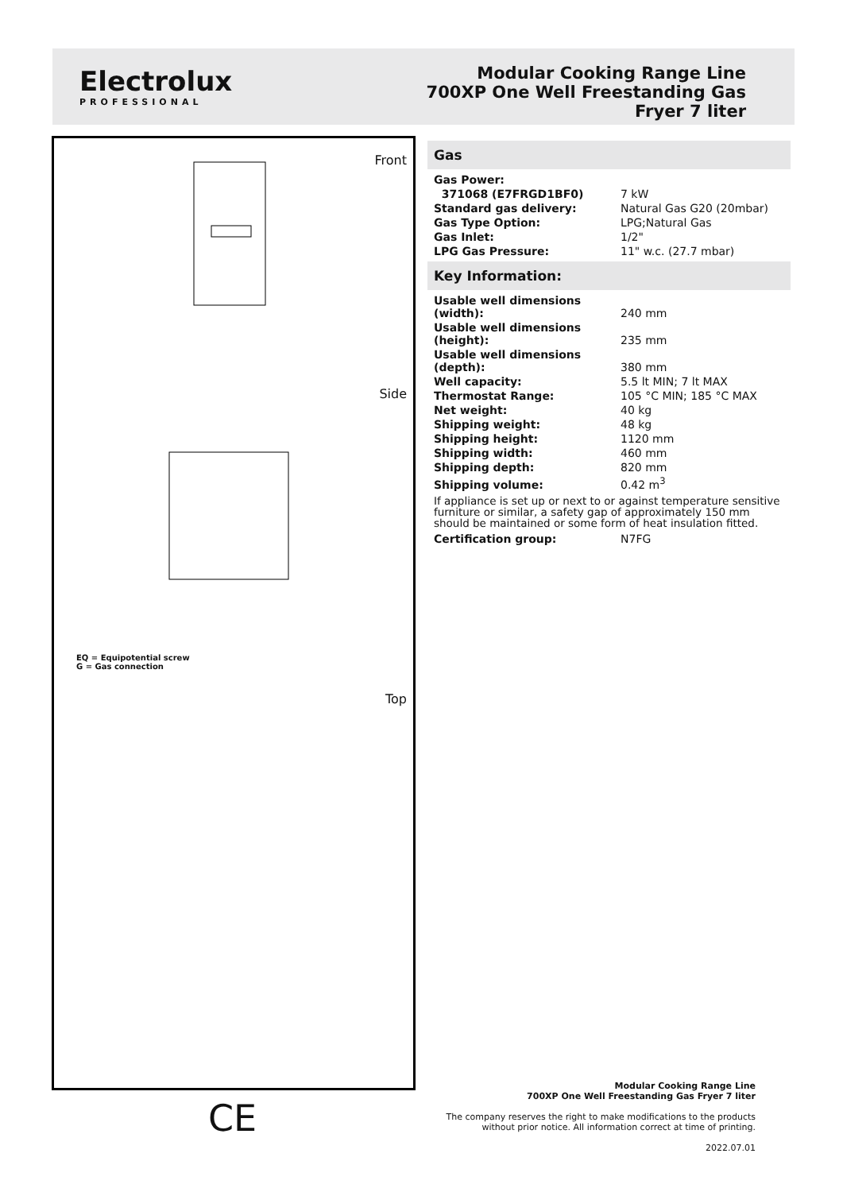Electrolux
PROFESSIONAL
Modular Cooking Range Line
700XP One Well Freestanding Gas
Fryer 7 liter
Front
Side
Top
EQ = Equipotential screw
G = Gas connection
CE
Gas
| Gas Power: | |
| 371068 (E7FRGD1BF0) | 7 kW |
| Standard gas delivery: | Natural Gas G20 (20mbar) |
| Gas Type Option: | LPG;Natural Gas |
| Gas Inlet: | 1/2" |
| LPG Gas Pressure: | 11" w.c. (27.7 mbar) |
Key Information:
| Usable well dimensions (width): | 240 mm |
| Usable well dimensions (height): | 235 mm |
| Usable well dimensions (depth): | 380 mm |
| Well capacity: | 5.5 lt MIN; 7 lt MAX |
| Thermostat Range: | 105 °C MIN; 185 °C MAX |
| Net weight: | 40 kg |
| Shipping weight: | 48 kg |
| Shipping height: | 1120 mm |
| Shipping width: | 460 mm |
| Shipping depth: | 820 mm |
| Shipping volume: | 0.42 m<sup>3</sup> |
If appliance is set up or next to or against temperature sensitive furniture or similar, a safety gap of approximately 150 mm should be maintained or some form of heat insulation fitted.
| Certification group: | N7FG |
Modular Cooking Range Line
700XP One Well Freestanding Gas Fryer 7 liter
The company reserves the right to make modifications to the products
without prior notice. All information correct at time of printing.
2022.07.01